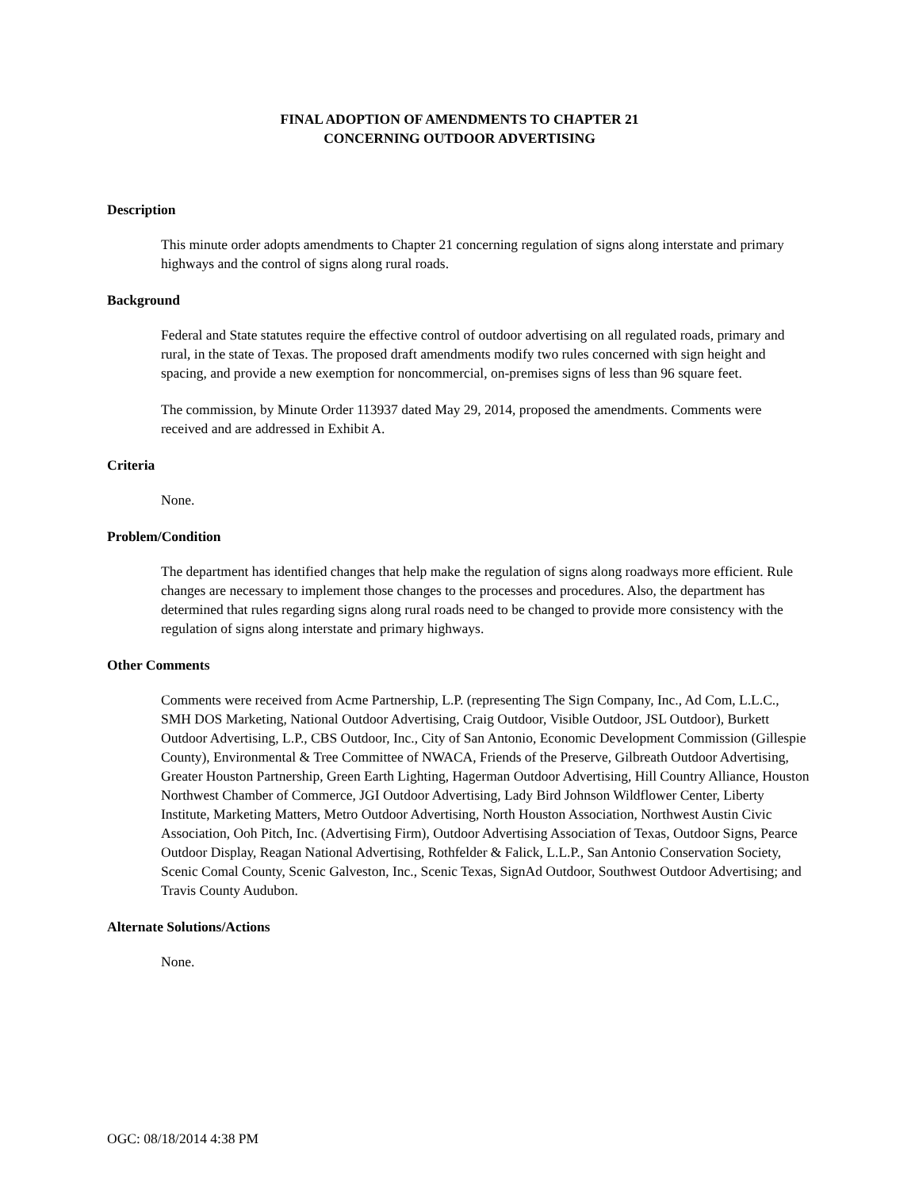FINAL ADOPTION OF AMENDMENTS TO CHAPTER 21
CONCERNING OUTDOOR ADVERTISING
Description
This minute order adopts amendments to Chapter 21 concerning regulation of signs along interstate and primary highways and the control of signs along rural roads.
Background
Federal and State statutes require the effective control of outdoor advertising on all regulated roads, primary and rural, in the state of Texas. The proposed draft amendments modify two rules concerned with sign height and spacing, and provide a new exemption for noncommercial, on-premises signs of less than 96 square feet.
The commission, by Minute Order 113937 dated May 29, 2014, proposed the amendments. Comments were received and are addressed in Exhibit A.
Criteria
None.
Problem/Condition
The department has identified changes that help make the regulation of signs along roadways more efficient. Rule changes are necessary to implement those changes to the processes and procedures. Also, the department has determined that rules regarding signs along rural roads need to be changed to provide more consistency with the regulation of signs along interstate and primary highways.
Other Comments
Comments were received from Acme Partnership, L.P. (representing The Sign Company, Inc., Ad Com, L.L.C., SMH DOS Marketing, National Outdoor Advertising, Craig Outdoor, Visible Outdoor, JSL Outdoor), Burkett Outdoor Advertising, L.P., CBS Outdoor, Inc., City of San Antonio, Economic Development Commission (Gillespie County), Environmental & Tree Committee of NWACA, Friends of the Preserve, Gilbreath Outdoor Advertising, Greater Houston Partnership, Green Earth Lighting, Hagerman Outdoor Advertising, Hill Country Alliance, Houston Northwest Chamber of Commerce, JGI Outdoor Advertising, Lady Bird Johnson Wildflower Center, Liberty Institute, Marketing Matters, Metro Outdoor Advertising, North Houston Association, Northwest Austin Civic Association, Ooh Pitch, Inc. (Advertising Firm), Outdoor Advertising Association of Texas, Outdoor Signs, Pearce Outdoor Display, Reagan National Advertising, Rothfelder & Falick, L.L.P., San Antonio Conservation Society, Scenic Comal County, Scenic Galveston, Inc., Scenic Texas, SignAd Outdoor, Southwest Outdoor Advertising; and Travis County Audubon.
Alternate Solutions/Actions
None.
OGC: 08/18/2014 4:38 PM